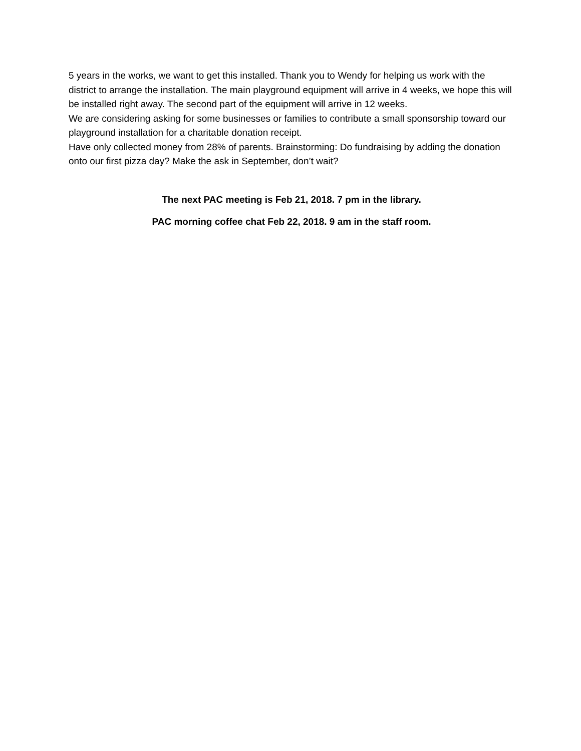5 years in the works, we want to get this installed. Thank you to Wendy for helping us work with the district to arrange the installation. The main playground equipment will arrive in 4 weeks, we hope this will be installed right away. The second part of the equipment will arrive in 12 weeks.
We are considering asking for some businesses or families to contribute a small sponsorship toward our playground installation for a charitable donation receipt.
Have only collected money from 28% of parents. Brainstorming: Do fundraising by adding the donation onto our first pizza day? Make the ask in September, don’t wait?
The next PAC meeting is Feb 21, 2018. 7 pm in the library.
PAC morning coffee chat Feb 22, 2018. 9 am in the staff room.